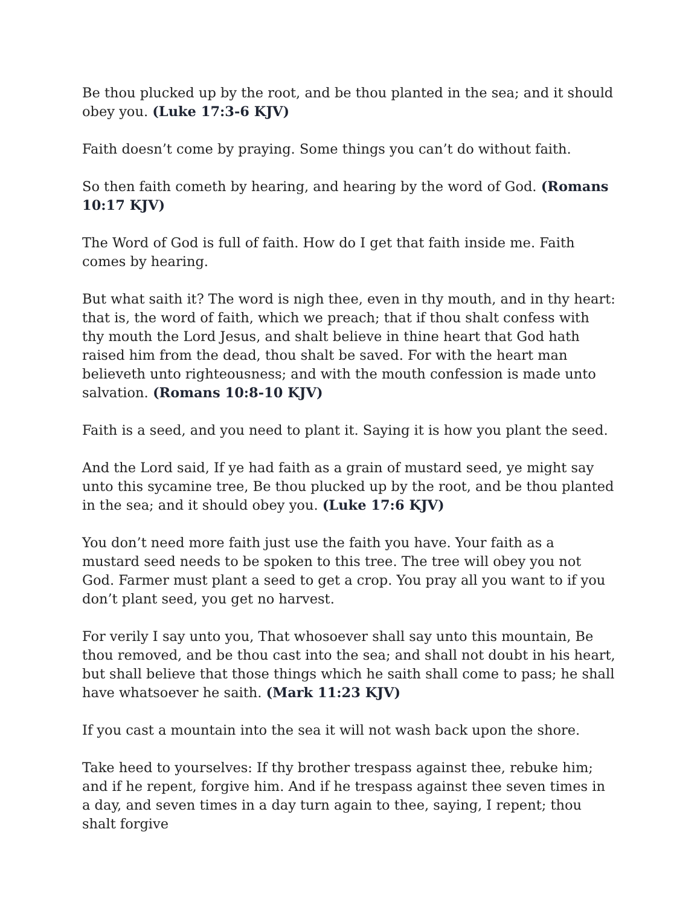Be thou plucked up by the root, and be thou planted in the sea; and it should obey you. (Luke 17:3-6 KJV)
Faith doesn’t come by praying. Some things you can’t do without faith.
So then faith cometh by hearing, and hearing by the word of God. (Romans 10:17 KJV)
The Word of God is full of faith. How do I get that faith inside me. Faith comes by hearing.
But what saith it? The word is nigh thee, even in thy mouth, and in thy heart: that is, the word of faith, which we preach; that if thou shalt confess with thy mouth the Lord Jesus, and shalt believe in thine heart that God hath raised him from the dead, thou shalt be saved. For with the heart man believeth unto righteousness; and with the mouth confession is made unto salvation. (Romans 10:8-10 KJV)
Faith is a seed, and you need to plant it. Saying it is how you plant the seed.
And the Lord said, If ye had faith as a grain of mustard seed, ye might say unto this sycamine tree, Be thou plucked up by the root, and be thou planted in the sea; and it should obey you. (Luke 17:6 KJV)
You don’t need more faith just use the faith you have. Your faith as a mustard seed needs to be spoken to this tree. The tree will obey you not God. Farmer must plant a seed to get a crop. You pray all you want to if you don’t plant seed, you get no harvest.
For verily I say unto you, That whosoever shall say unto this mountain, Be thou removed, and be thou cast into the sea; and shall not doubt in his heart, but shall believe that those things which he saith shall come to pass; he shall have whatsoever he saith. (Mark 11:23 KJV)
If you cast a mountain into the sea it will not wash back upon the shore.
Take heed to yourselves: If thy brother trespass against thee, rebuke him; and if he repent, forgive him. And if he trespass against thee seven times in a day, and seven times in a day turn again to thee, saying, I repent; thou shalt forgive